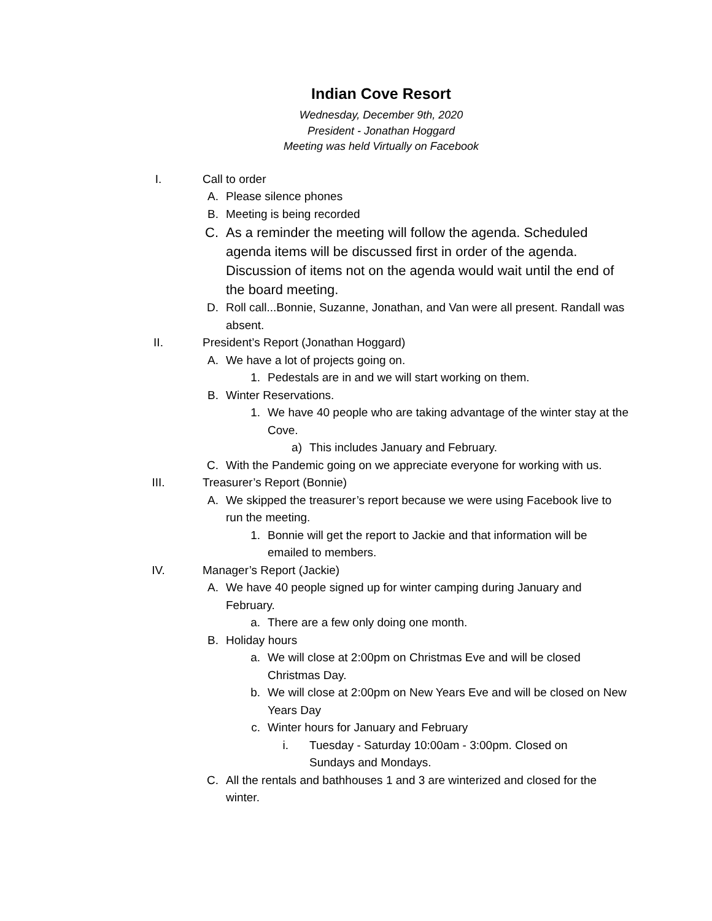Indian Cove Resort
Wednesday, December 9th, 2020
President - Jonathan Hoggard
Meeting was held Virtually on Facebook
I. Call to order
A. Please silence phones
B. Meeting is being recorded
C. As a reminder the meeting will follow the agenda. Scheduled agenda items will be discussed first in order of the agenda. Discussion of items not on the agenda would wait until the end of the board meeting.
D. Roll call...Bonnie, Suzanne, Jonathan, and Van were all present. Randall was absent.
II. President’s Report (Jonathan Hoggard)
A. We have a lot of projects going on.
1. Pedestals are in and we will start working on them.
B. Winter Reservations.
1. We have 40 people who are taking advantage of the winter stay at the Cove.
a) This includes January and February.
C. With the Pandemic going on we appreciate everyone for working with us.
III. Treasurer’s Report (Bonnie)
A. We skipped the treasurer’s report because we were using Facebook live to run the meeting.
1. Bonnie will get the report to Jackie and that information will be emailed to members.
IV. Manager’s Report (Jackie)
A. We have 40 people signed up for winter camping during January and February.
a. There are a few only doing one month.
B. Holiday hours
a. We will close at 2:00pm on Christmas Eve and will be closed Christmas Day.
b. We will close at 2:00pm on New Years Eve and will be closed on New Years Day
c. Winter hours for January and February
i. Tuesday - Saturday 10:00am - 3:00pm. Closed on Sundays and Mondays.
C. All the rentals and bathhouses 1 and 3 are winterized and closed for the winter.